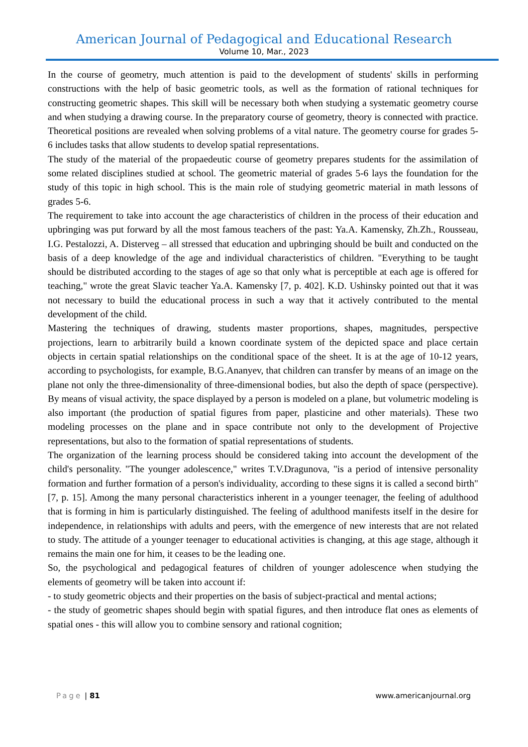American Journal of Pedagogical and Educational Research
Volume 10, Mar., 2023
In the course of geometry, much attention is paid to the development of students' skills in performing constructions with the help of basic geometric tools, as well as the formation of rational techniques for constructing geometric shapes. This skill will be necessary both when studying a systematic geometry course and when studying a drawing course. In the preparatory course of geometry, theory is connected with practice. Theoretical positions are revealed when solving problems of a vital nature. The geometry course for grades 5-6 includes tasks that allow students to develop spatial representations.
The study of the material of the propaedeutic course of geometry prepares students for the assimilation of some related disciplines studied at school. The geometric material of grades 5-6 lays the foundation for the study of this topic in high school. This is the main role of studying geometric material in math lessons of grades 5-6.
The requirement to take into account the age characteristics of children in the process of their education and upbringing was put forward by all the most famous teachers of the past: Ya.A. Kamensky, Zh.Zh., Rousseau, I.G. Pestalozzi, A. Disterveg – all stressed that education and upbringing should be built and conducted on the basis of a deep knowledge of the age and individual characteristics of children. "Everything to be taught should be distributed according to the stages of age so that only what is perceptible at each age is offered for teaching," wrote the great Slavic teacher Ya.A. Kamensky [7, p. 402]. K.D. Ushinsky pointed out that it was not necessary to build the educational process in such a way that it actively contributed to the mental development of the child.
Mastering the techniques of drawing, students master proportions, shapes, magnitudes, perspective projections, learn to arbitrarily build a known coordinate system of the depicted space and place certain objects in certain spatial relationships on the conditional space of the sheet. It is at the age of 10-12 years, according to psychologists, for example, B.G.Ananyev, that children can transfer by means of an image on the plane not only the three-dimensionality of three-dimensional bodies, but also the depth of space (perspective). By means of visual activity, the space displayed by a person is modeled on a plane, but volumetric modeling is also important (the production of spatial figures from paper, plasticine and other materials). These two modeling processes on the plane and in space contribute not only to the development of Projective representations, but also to the formation of spatial representations of students.
The organization of the learning process should be considered taking into account the development of the child's personality. "The younger adolescence," writes T.V.Dragunova, "is a period of intensive personality formation and further formation of a person's individuality, according to these signs it is called a second birth" [7, p. 15]. Among the many personal characteristics inherent in a younger teenager, the feeling of adulthood that is forming in him is particularly distinguished. The feeling of adulthood manifests itself in the desire for independence, in relationships with adults and peers, with the emergence of new interests that are not related to study. The attitude of a younger teenager to educational activities is changing, at this age stage, although it remains the main one for him, it ceases to be the leading one.
So, the psychological and pedagogical features of children of younger adolescence when studying the elements of geometry will be taken into account if:
- to study geometric objects and their properties on the basis of subject-practical and mental actions;
- the study of geometric shapes should begin with spatial figures, and then introduce flat ones as elements of spatial ones - this will allow you to combine sensory and rational cognition;
Page | 81 www.americanjournal.org